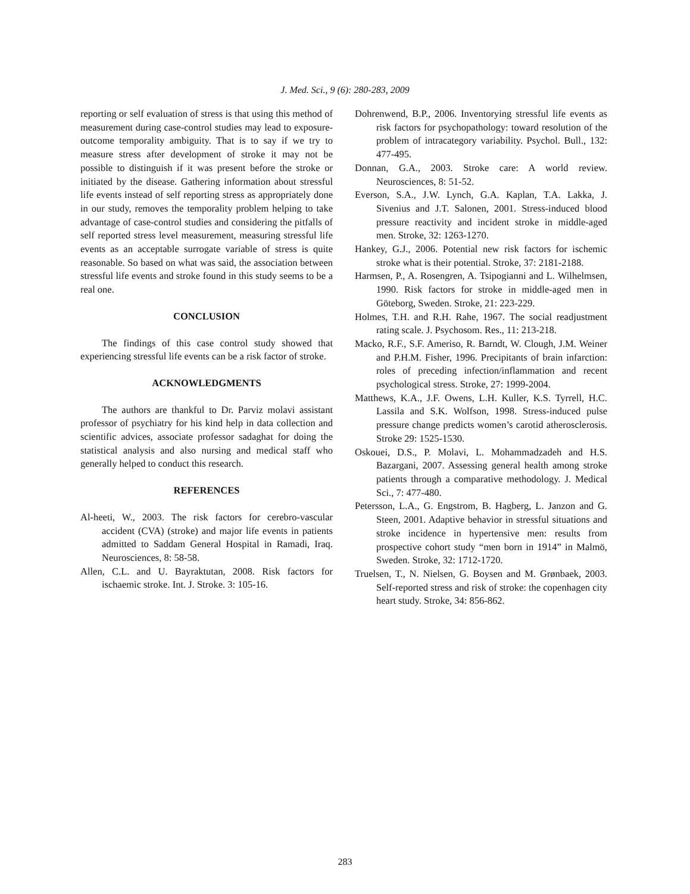J. Med. Sci., 9 (6): 280-283, 2009
reporting or self evaluation of stress is that using this method of measurement during case-control studies may lead to exposure-outcome temporality ambiguity. That is to say if we try to measure stress after development of stroke it may not be possible to distinguish if it was present before the stroke or initiated by the disease. Gathering information about stressful life events instead of self reporting stress as appropriately done in our study, removes the temporality problem helping to take advantage of case-control studies and considering the pitfalls of self reported stress level measurement, measuring stressful life events as an acceptable surrogate variable of stress is quite reasonable. So based on what was said, the association between stressful life events and stroke found in this study seems to be a real one.
CONCLUSION
The findings of this case control study showed that experiencing stressful life events can be a risk factor of stroke.
ACKNOWLEDGMENTS
The authors are thankful to Dr. Parviz molavi assistant professor of psychiatry for his kind help in data collection and scientific advices, associate professor sadaghat for doing the statistical analysis and also nursing and medical staff who generally helped to conduct this research.
REFERENCES
Al-heeti, W., 2003. The risk factors for cerebro-vascular accident (CVA) (stroke) and major life events in patients admitted to Saddam General Hospital in Ramadi, Iraq. Neurosciences, 8: 58-58.
Allen, C.L. and U. Bayraktutan, 2008. Risk factors for ischaemic stroke. Int. J. Stroke. 3: 105-16.
Dohrenwend, B.P., 2006. Inventorying stressful life events as risk factors for psychopathology: toward resolution of the problem of intracategory variability. Psychol. Bull., 132: 477-495.
Donnan, G.A., 2003. Stroke care: A world review. Neurosciences, 8: 51-52.
Everson, S.A., J.W. Lynch, G.A. Kaplan, T.A. Lakka, J. Sivenius and J.T. Salonen, 2001. Stress-induced blood pressure reactivity and incident stroke in middle-aged men. Stroke, 32: 1263-1270.
Hankey, G.J., 2006. Potential new risk factors for ischemic stroke what is their potential. Stroke, 37: 2181-2188.
Harmsen, P., A. Rosengren, A. Tsipogianni and L. Wilhelmsen, 1990. Risk factors for stroke in middle-aged men in Göteborg, Sweden. Stroke, 21: 223-229.
Holmes, T.H. and R.H. Rahe, 1967. The social readjustment rating scale. J. Psychosom. Res., 11: 213-218.
Macko, R.F., S.F. Ameriso, R. Barndt, W. Clough, J.M. Weiner and P.H.M. Fisher, 1996. Precipitants of brain infarction: roles of preceding infection/inflammation and recent psychological stress. Stroke, 27: 1999-2004.
Matthews, K.A., J.F. Owens, L.H. Kuller, K.S. Tyrrell, H.C. Lassila and S.K. Wolfson, 1998. Stress-induced pulse pressure change predicts women’s carotid atherosclerosis. Stroke 29: 1525-1530.
Oskouei, D.S., P. Molavi, L. Mohammadzadeh and H.S. Bazargani, 2007. Assessing general health among stroke patients through a comparative methodology. J. Medical Sci., 7: 477-480.
Petersson, L.A., G. Engstrom, B. Hagberg, L. Janzon and G. Steen, 2001. Adaptive behavior in stressful situations and stroke incidence in hypertensive men: results from prospective cohort study “men born in 1914” in Malmö, Sweden. Stroke, 32: 1712-1720.
Truelsen, T., N. Nielsen, G. Boysen and M. Grønbaek, 2003. Self-reported stress and risk of stroke: the copenhagen city heart study. Stroke, 34: 856-862.
283